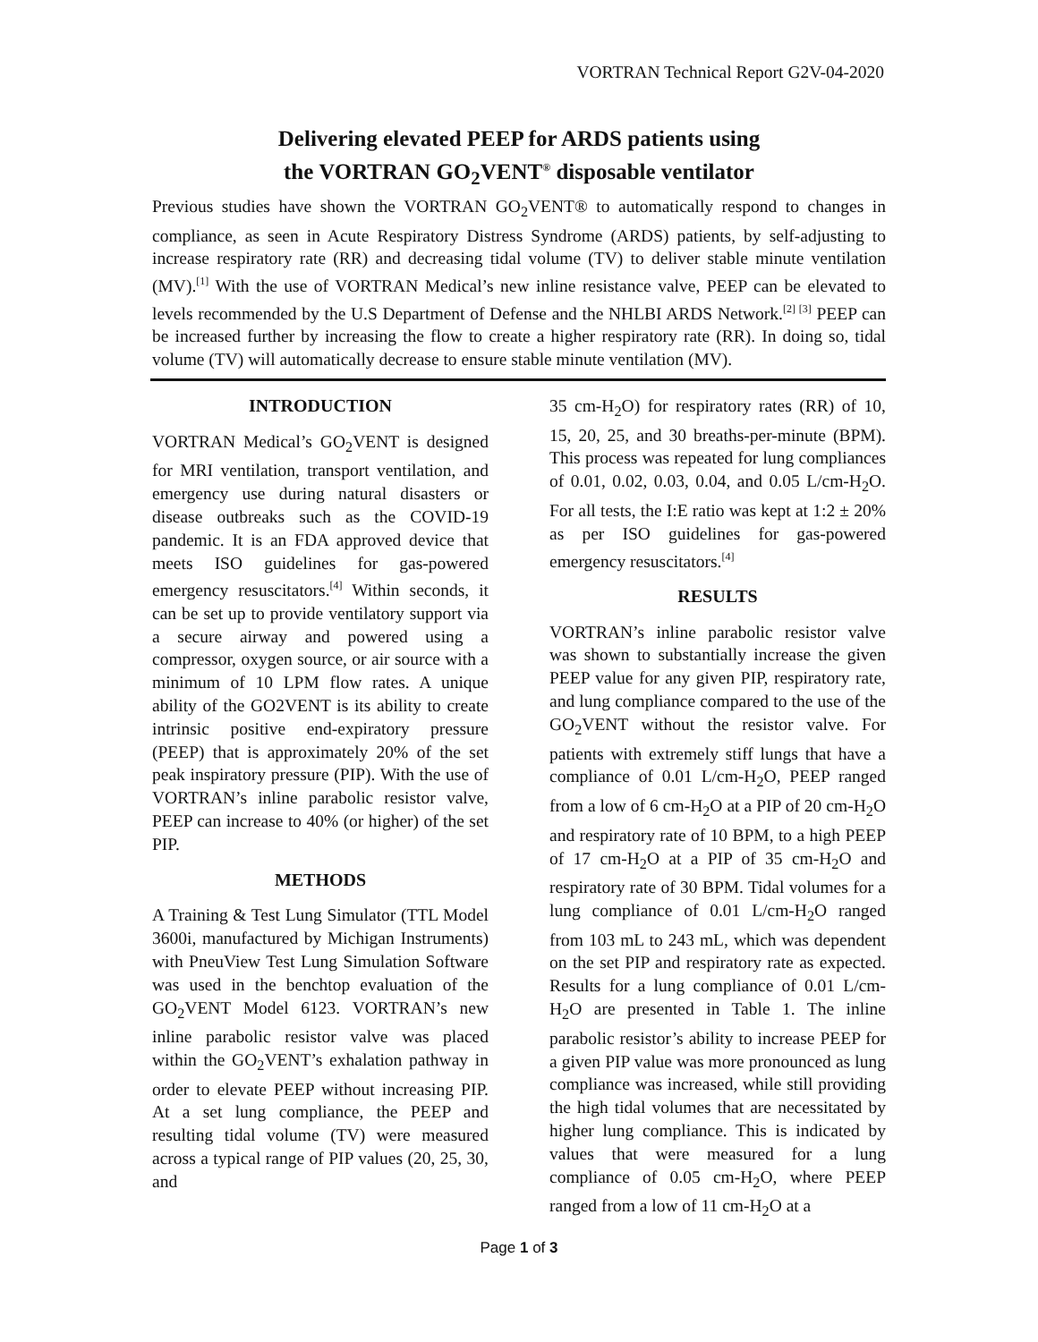VORTRAN Technical Report G2V-04-2020
Delivering elevated PEEP for ARDS patients using
the VORTRAN GO<sub>2</sub>VENT<sup>®</sup> disposable ventilator
Previous studies have shown the VORTRAN GO<sub>2</sub>VENT® to automatically respond to changes in compliance, as seen in Acute Respiratory Distress Syndrome (ARDS) patients, by self-adjusting to increase respiratory rate (RR) and decreasing tidal volume (TV) to deliver stable minute ventilation (MV).<sup>[1]</sup> With the use of VORTRAN Medical’s new inline resistance valve, PEEP can be elevated to levels recommended by the U.S Department of Defense and the NHLBI ARDS Network.<sup>[2] [3]</sup> PEEP can be increased further by increasing the flow to create a higher respiratory rate (RR). In doing so, tidal volume (TV) will automatically decrease to ensure stable minute ventilation (MV).
INTRODUCTION
VORTRAN Medical’s GO<sub>2</sub>VENT is designed for MRI ventilation, transport ventilation, and emergency use during natural disasters or disease outbreaks such as the COVID-19 pandemic. It is an FDA approved device that meets ISO guidelines for gas-powered emergency resuscitators.<sup>[4]</sup> Within seconds, it can be set up to provide ventilatory support via a secure airway and powered using a compressor, oxygen source, or air source with a minimum of 10 LPM flow rates. A unique ability of the GO2VENT is its ability to create intrinsic positive end-expiratory pressure (PEEP) that is approximately 20% of the set peak inspiratory pressure (PIP). With the use of VORTRAN’s inline parabolic resistor valve, PEEP can increase to 40% (or higher) of the set PIP.
METHODS
A Training & Test Lung Simulator (TTL Model 3600i, manufactured by Michigan Instruments) with PneuView Test Lung Simulation Software was used in the benchtop evaluation of the GO<sub>2</sub>VENT Model 6123. VORTRAN’s new inline parabolic resistor valve was placed within the GO<sub>2</sub>VENT’s exhalation pathway in order to elevate PEEP without increasing PIP. At a set lung compliance, the PEEP and resulting tidal volume (TV) were measured across a typical range of PIP values (20, 25, 30, and
35 cm-H<sub>2</sub>O) for respiratory rates (RR) of 10, 15, 20, 25, and 30 breaths-per-minute (BPM). This process was repeated for lung compliances of 0.01, 0.02, 0.03, 0.04, and 0.05 L/cm-H<sub>2</sub>O. For all tests, the I:E ratio was kept at 1:2 ± 20% as per ISO guidelines for gas-powered emergency resuscitators.<sup>[4]</sup>
RESULTS
VORTRAN’s inline parabolic resistor valve was shown to substantially increase the given PEEP value for any given PIP, respiratory rate, and lung compliance compared to the use of the GO<sub>2</sub>VENT without the resistor valve. For patients with extremely stiff lungs that have a compliance of 0.01 L/cm-H<sub>2</sub>O, PEEP ranged from a low of 6 cm-H<sub>2</sub>O at a PIP of 20 cm-H<sub>2</sub>O and respiratory rate of 10 BPM, to a high PEEP of 17 cm-H<sub>2</sub>O at a PIP of 35 cm-H<sub>2</sub>O and respiratory rate of 30 BPM. Tidal volumes for a lung compliance of 0.01 L/cm-H<sub>2</sub>O ranged from 103 mL to 243 mL, which was dependent on the set PIP and respiratory rate as expected. Results for a lung compliance of 0.01 L/cm-H<sub>2</sub>O are presented in Table 1. The inline parabolic resistor’s ability to increase PEEP for a given PIP value was more pronounced as lung compliance was increased, while still providing the high tidal volumes that are necessitated by higher lung compliance. This is indicated by values that were measured for a lung compliance of 0.05 cm-H<sub>2</sub>O, where PEEP ranged from a low of 11 cm-H<sub>2</sub>O at a
Page 1 of 3